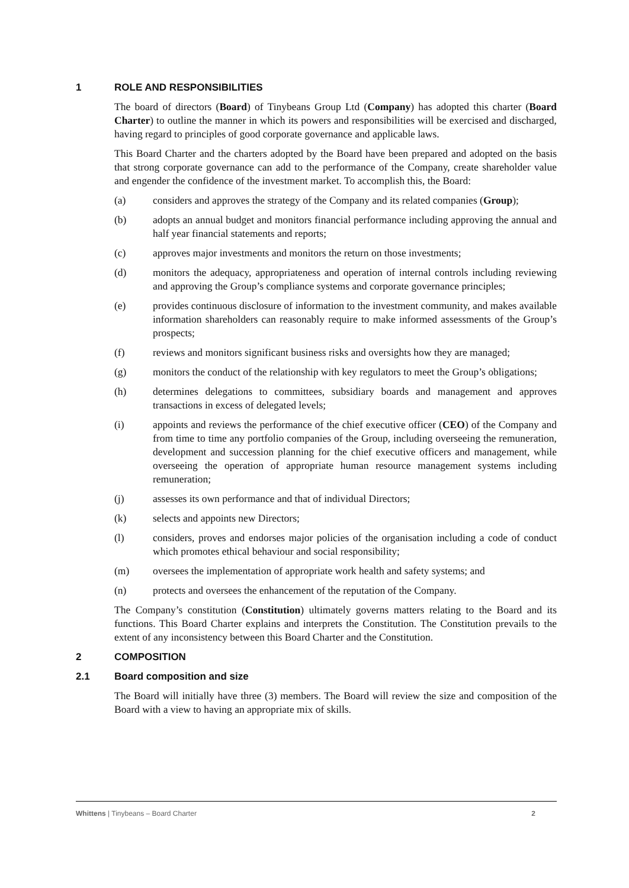1 ROLE AND RESPONSIBILITIES
The board of directors (Board) of Tinybeans Group Ltd (Company) has adopted this charter (Board Charter) to outline the manner in which its powers and responsibilities will be exercised and discharged, having regard to principles of good corporate governance and applicable laws.
This Board Charter and the charters adopted by the Board have been prepared and adopted on the basis that strong corporate governance can add to the performance of the Company, create shareholder value and engender the confidence of the investment market. To accomplish this, the Board:
(a) considers and approves the strategy of the Company and its related companies (Group);
(b) adopts an annual budget and monitors financial performance including approving the annual and half year financial statements and reports;
(c) approves major investments and monitors the return on those investments;
(d) monitors the adequacy, appropriateness and operation of internal controls including reviewing and approving the Group’s compliance systems and corporate governance principles;
(e) provides continuous disclosure of information to the investment community, and makes available information shareholders can reasonably require to make informed assessments of the Group’s prospects;
(f) reviews and monitors significant business risks and oversights how they are managed;
(g) monitors the conduct of the relationship with key regulators to meet the Group’s obligations;
(h) determines delegations to committees, subsidiary boards and management and approves transactions in excess of delegated levels;
(i) appoints and reviews the performance of the chief executive officer (CEO) of the Company and from time to time any portfolio companies of the Group, including overseeing the remuneration, development and succession planning for the chief executive officers and management, while overseeing the operation of appropriate human resource management systems including remuneration;
(j) assesses its own performance and that of individual Directors;
(k) selects and appoints new Directors;
(l) considers, proves and endorses major policies of the organisation including a code of conduct which promotes ethical behaviour and social responsibility;
(m) oversees the implementation of appropriate work health and safety systems; and
(n) protects and oversees the enhancement of the reputation of the Company.
The Company’s constitution (Constitution) ultimately governs matters relating to the Board and its functions. This Board Charter explains and interprets the Constitution. The Constitution prevails to the extent of any inconsistency between this Board Charter and the Constitution.
2 COMPOSITION
2.1 Board composition and size
The Board will initially have three (3) members. The Board will review the size and composition of the Board with a view to having an appropriate mix of skills.
Whittens | Tinybeans – Board Charter 2